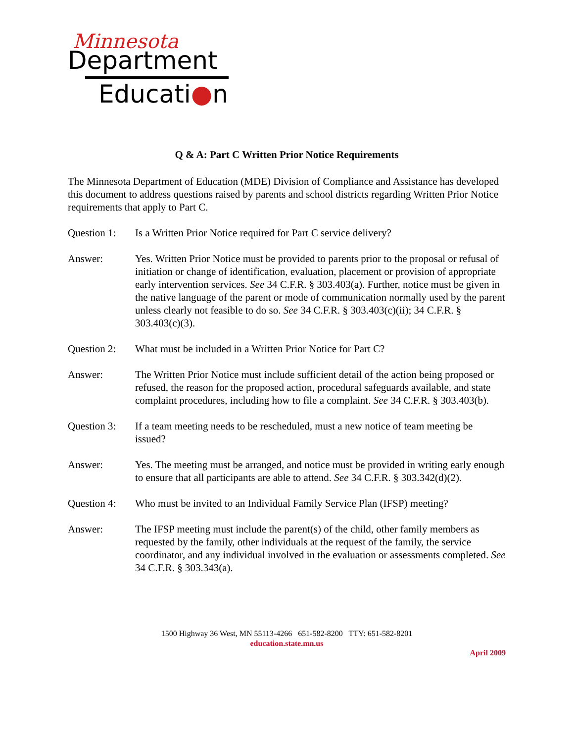Minnesota
Department
Educati●n
Q & A: Part C Written Prior Notice Requirements
The Minnesota Department of Education (MDE) Division of Compliance and Assistance has developed this document to address questions raised by parents and school districts regarding Written Prior Notice requirements that apply to Part C.
Question 1:
Is a Written Prior Notice required for Part C service delivery?
Answer: Yes. Written Prior Notice must be provided to parents prior to the proposal or refusal of initiation or change of identification, evaluation, placement or provision of appropriate early intervention services. See 34 C.F.R. § 303.403(a). Further, notice must be given in the native language of the parent or mode of communication normally used by the parent unless clearly not feasible to do so. See 34 C.F.R. § 303.403(c)(ii); 34 C.F.R. § 303.403(c)(3).
Question 2:
What must be included in a Written Prior Notice for Part C?
Answer: The Written Prior Notice must include sufficient detail of the action being proposed or refused, the reason for the proposed action, procedural safeguards available, and state complaint procedures, including how to file a complaint. See 34 C.F.R. § 303.403(b).
Question 3:
If a team meeting needs to be rescheduled, must a new notice of team meeting be issued?
Answer: Yes. The meeting must be arranged, and notice must be provided in writing early enough to ensure that all participants are able to attend. See 34 C.F.R. § 303.342(d)(2).
Question 4:
Who must be invited to an Individual Family Service Plan (IFSP) meeting?
Answer: The IFSP meeting must include the parent(s) of the child, other family members as requested by the family, other individuals at the request of the family, the service coordinator, and any individual involved in the evaluation or assessments completed. See 34 C.F.R. § 303.343(a).
1500 Highway 36 West, MN 55113-4266 651-582-8200 TTY: 651-582-8201
education.state.mn.us
April 2009